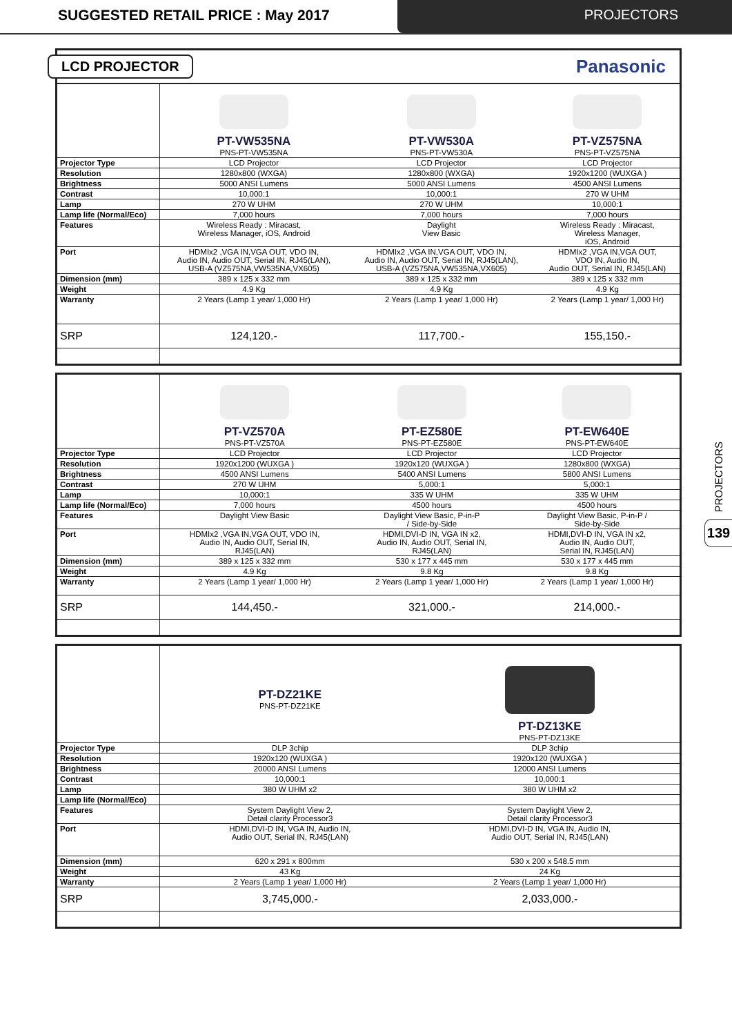SUGGESTED RETAIL PRICE : May 2017
PROJECTORS
PROJECTORS
139
LCD PROJECTOR Panasonic
| | PT-VW535NA PNS-PT-VW535NA | PT-VW530A PNS-PT-VW530A | PT-VZ575NA PNS-PT-VZ575NA |
| Projector Type | LCD Projector | LCD Projector | LCD Projector |
| Resolution | 1280x800 (WXGA) | 1280x800 (WXGA) | 1920x1200 (WUXGA ) |
| Brightness | 5000 ANSI Lumens | 5000 ANSI Lumens | 4500 ANSI Lumens |
| Contrast | 10,000:1 | 10,000:1 | 270 W UHM |
| Lamp | 270 W UHM | 270 W UHM | 10,000:1 |
| Lamp life (Normal/Eco) | 7,000 hours | 7,000 hours | 7,000 hours |
| Features | Wireless Ready : Miracast, Wireless Manager, iOS, Android | Daylight View Basic | Wireless Ready : Miracast, Wireless Manager, iOS, Android |
| Port | HDMIx2 ,VGA IN,VGA OUT, VDO IN, Audio IN, Audio OUT, Serial IN, RJ45(LAN), USB-A (VZ575NA,VW535NA,VX605) | HDMIx2 ,VGA IN,VGA OUT, VDO IN, Audio IN, Audio OUT, Serial IN, RJ45(LAN), USB-A (VZ575NA,VW535NA,VX605) | HDMIx2 ,VGA IN,VGA OUT, VDO IN, Audio IN, Audio OUT, Serial IN, RJ45(LAN) |
| Dimension (mm) | 389 x 125 x 332 mm | 389 x 125 x 332 mm | 389 x 125 x 332 mm |
| Weight | 4.9 Kg | 4.9 Kg | 4.9 Kg |
| Warranty | 2 Years (Lamp 1 year/ 1,000 Hr) | 2 Years (Lamp 1 year/ 1,000 Hr) | 2 Years (Lamp 1 year/ 1,000 Hr) |
| SRP | 124,120.- | 117,700.- | 155,150.- |
| | PT-VZ570A PNS-PT-VZ570A | PT-EZ580E PNS-PT-EZ580E | PT-EW640E PNS-PT-EW640E |
| Projector Type | LCD Projector | LCD Projector | LCD Projector |
| Resolution | 1920x1200 (WUXGA ) | 1920x120 (WUXGA ) | 1280x800 (WXGA) |
| Brightness | 4500 ANSI Lumens | 5400 ANSI Lumens | 5800 ANSI Lumens |
| Contrast | 270 W UHM | 5,000:1 | 5,000:1 |
| Lamp | 10,000:1 | 335 W UHM | 335 W UHM |
| Lamp life (Normal/Eco) | 7,000 hours | 4500 hours | 4500 hours |
| Features | Daylight View Basic | Daylight View Basic, P-in-P / Side-by-Side | Daylight View Basic, P-in-P / Side-by-Side |
| Port | HDMIx2 ,VGA IN,VGA OUT, VDO IN, Audio IN, Audio OUT, Serial IN, RJ45(LAN) | HDMI,DVI-D IN, VGA IN x2, Audio IN, Audio OUT, Serial IN, RJ45(LAN) | HDMI,DVI-D IN, VGA IN x2, Audio IN, Audio OUT, Serial IN, RJ45(LAN) |
| Dimension (mm) | 389 x 125 x 332 mm | 530 x 177 x 445 mm | 530 x 177 x 445 mm |
| Weight | 4.9 Kg | 9.8 Kg | 9.8 Kg |
| Warranty | 2 Years (Lamp 1 year/ 1,000 Hr) | 2 Years (Lamp 1 year/ 1,000 Hr) | 2 Years (Lamp 1 year/ 1,000 Hr) |
| SRP | 144,450.- | 321,000.- | 214,000.- |
| | PT-DZ21KE PNS-PT-DZ21KE | PT-DZ13KE PNS-PT-DZ13KE |
| Projector Type | DLP 3chip | DLP 3chip |
| Resolution | 1920x120 (WUXGA ) | 1920x120 (WUXGA ) |
| Brightness | 20000 ANSI Lumens | 12000 ANSI Lumens |
| Contrast | 10,000:1 | 10,000:1 |
| Lamp | 380 W UHM x2 | 380 W UHM x2 |
| Lamp life (Normal/Eco) | | |
| Features | System Daylight View 2, Detail clarity Processor3 | System Daylight View 2, Detail clarity Processor3 |
| Port | HDMI,DVI-D IN, VGA IN, Audio IN, Audio OUT, Serial IN, RJ45(LAN) | HDMI,DVI-D IN, VGA IN, Audio IN, Audio OUT, Serial IN, RJ45(LAN) |
| Dimension (mm) | 620 x 291 x 800mm | 530 x 200 x 548.5 mm |
| Weight | 43 Kg | 24 Kg |
| Warranty | 2 Years (Lamp 1 year/ 1,000 Hr) | 2 Years (Lamp 1 year/ 1,000 Hr) |
| SRP | 3,745,000.- | 2,033,000.- |